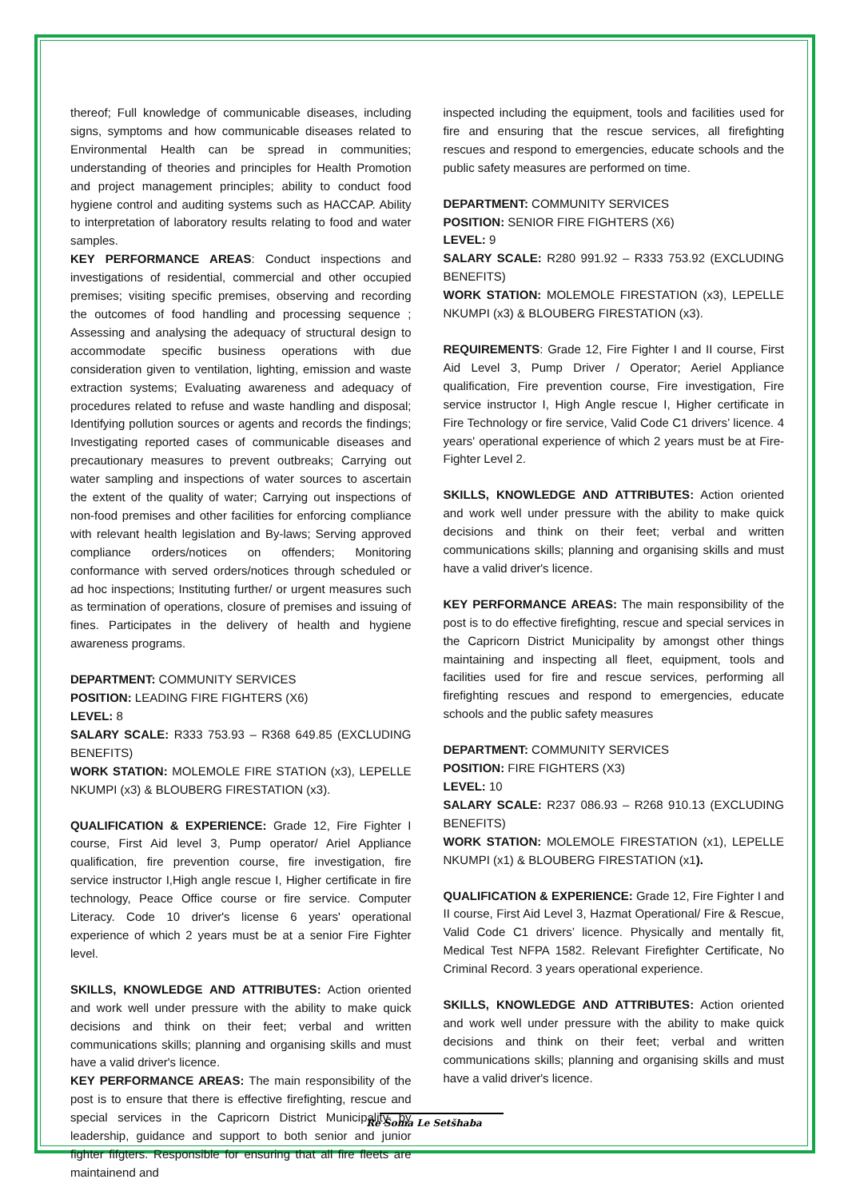thereof; Full knowledge of communicable diseases, including signs, symptoms and how communicable diseases related to Environmental Health can be spread in communities; understanding of theories and principles for Health Promotion and project management principles; ability to conduct food hygiene control and auditing systems such as HACCAP. Ability to interpretation of laboratory results relating to food and water samples.
KEY PERFORMANCE AREAS: Conduct inspections and investigations of residential, commercial and other occupied premises; visiting specific premises, observing and recording the outcomes of food handling and processing sequence ; Assessing and analysing the adequacy of structural design to accommodate specific business operations with due consideration given to ventilation, lighting, emission and waste extraction systems; Evaluating awareness and adequacy of procedures related to refuse and waste handling and disposal; Identifying pollution sources or agents and records the findings; Investigating reported cases of communicable diseases and precautionary measures to prevent outbreaks; Carrying out water sampling and inspections of water sources to ascertain the extent of the quality of water; Carrying out inspections of non-food premises and other facilities for enforcing compliance with relevant health legislation and By-laws; Serving approved compliance orders/notices on offenders; Monitoring conformance with served orders/notices through scheduled or ad hoc inspections; Instituting further/ or urgent measures such as termination of operations, closure of premises and issuing of fines. Participates in the delivery of health and hygiene awareness programs.
DEPARTMENT: COMMUNITY SERVICES
POSITION: LEADING FIRE FIGHTERS (X6)
LEVEL: 8
SALARY SCALE: R333 753.93 – R368 649.85 (EXCLUDING BENEFITS)
WORK STATION: MOLEMOLE FIRE STATION (x3), LEPELLE NKUMPI (x3) & BLOUBERG FIRESTATION (x3).
QUALIFICATION & EXPERIENCE: Grade 12, Fire Fighter I course, First Aid level 3, Pump operator/ Ariel Appliance qualification, fire prevention course, fire investigation, fire service instructor I,High angle rescue I, Higher certificate in fire technology, Peace Office course or fire service. Computer Literacy. Code 10 driver's license 6 years' operational experience of which 2 years must be at a senior Fire Fighter level.
SKILLS, KNOWLEDGE AND ATTRIBUTES: Action oriented and work well under pressure with the ability to make quick decisions and think on their feet; verbal and written communications skills; planning and organising skills and must have a valid driver's licence.
KEY PERFORMANCE AREAS: The main responsibility of the post is to ensure that there is effective firefighting, rescue and special services in the Capricorn District Municipality by leadership, guidance and support to both senior and junior fighter fifgters. Responsible for ensuring that all fire fleets are maintainend and
inspected including the equipment, tools and facilities used for fire and ensuring that the rescue services, all firefighting rescues and respond to emergencies, educate schools and the public safety measures are performed on time.
DEPARTMENT: COMMUNITY SERVICES
POSITION: SENIOR FIRE FIGHTERS (X6)
LEVEL: 9
SALARY SCALE: R280 991.92 – R333 753.92 (EXCLUDING BENEFITS)
WORK STATION: MOLEMOLE FIRESTATION (x3), LEPELLE NKUMPI (x3) & BLOUBERG FIRESTATION (x3).
REQUIREMENTS: Grade 12, Fire Fighter I and II course, First Aid Level 3, Pump Driver / Operator; Aeriel Appliance qualification, Fire prevention course, Fire investigation, Fire service instructor I, High Angle rescue I, Higher certificate in Fire Technology or fire service, Valid Code C1 drivers’ licence. 4 years' operational experience of which 2 years must be at Fire-Fighter Level 2.
SKILLS, KNOWLEDGE AND ATTRIBUTES: Action oriented and work well under pressure with the ability to make quick decisions and think on their feet; verbal and written communications skills; planning and organising skills and must have a valid driver's licence.
KEY PERFORMANCE AREAS: The main responsibility of the post is to do effective firefighting, rescue and special services in the Capricorn District Municipality by amongst other things maintaining and inspecting all fleet, equipment, tools and facilities used for fire and rescue services, performing all firefighting rescues and respond to emergencies, educate schools and the public safety measures
DEPARTMENT: COMMUNITY SERVICES
POSITION: FIRE FIGHTERS (X3)
LEVEL: 10
SALARY SCALE: R237 086.93 – R268 910.13 (EXCLUDING BENEFITS)
WORK STATION: MOLEMOLE FIRESTATION (x1), LEPELLE NKUMPI (x1) & BLOUBERG FIRESTATION (x1).
QUALIFICATION & EXPERIENCE: Grade 12, Fire Fighter I and II course, First Aid Level 3, Hazmat Operational/ Fire & Rescue, Valid Code C1 drivers’ licence. Physically and mentally fit, Medical Test NFPA 1582. Relevant Firefighter Certificate, No Criminal Record. 3 years operational experience.
SKILLS, KNOWLEDGE AND ATTRIBUTES: Action oriented and work well under pressure with the ability to make quick decisions and think on their feet; verbal and written communications skills; planning and organising skills and must have a valid driver's licence.
Re Šoma Le Setšhaba